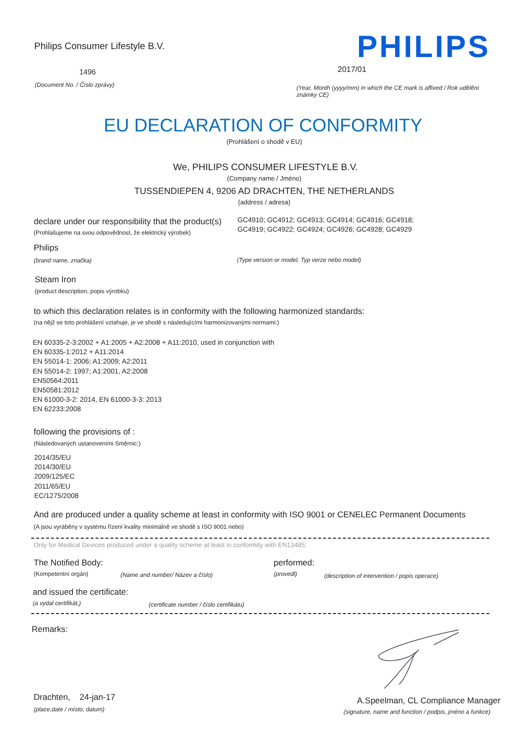Philips Consumer Lifestyle B.V.
PHILIPS
1496 2017/01
(Document No. / Číslo zprávy)
(Year, Month (yyyy/mm) in which the CE mark is affixed / Rok udělění známky CE)
EU DECLARATION OF CONFORMITY
(Prohlášení o shodě v EU)
We, PHILIPS CONSUMER LIFESTYLE B.V.
(Company name / Jméno)
TUSSENDIEPEN 4, 9206 AD DRACHTEN, THE NETHERLANDS
(address / adresa)
declare under our responsibility that the product(s)
GC4910; GC4912; GC4913; GC4914; GC4916; GC4918;
GC4919; GC4922; GC4924; GC4926; GC4928; GC4929
(Prohlašujeme na svou odpovědnost, že elektrický výrobek)
Philips
(brand name, značka)
(Type version or model, Typ verze nebo model)
Steam Iron
(product description, popis výrobku)
to which this declaration relates is in conformity with the following harmonized standards:
(na nějž se toto prohlášení vztahuje, je ve shodě s následujícími harmonizovanými normami:)
EN 60335-2-3:2002 + A1:2005 + A2:2008 + A11:2010, used in conjunction with
EN 60335-1:2012 + A11:2014
EN 55014-1: 2006; A1:2009; A2:2011
EN 55014-2: 1997; A1:2001, A2:2008
EN50564:2011
EN50581:2012
EN 61000-3-2: 2014, EN 61000-3-3: 2013
EN 62233:2008
following the provisions of :
(Následovaných ustanoveními Směrnic:)
2014/35/EU
2014/30/EU
2009/125/EC
2011/65/EU
EC/1275/2008
And are produced under a quality scheme at least in conformity with ISO 9001 or CENELEC Permanent Documents
(A jsou vyráběny v systému řízení kvality minimálně ve shodě s ISO 9001 nebo)
Only for Medical Devices produced under a quality scheme at least in conformity with EN13485:
The Notified Body: performed:
(Kompetentní orgán)
(Name and number/ Název a číslo)
(provedl)
(description of intervention / popis operace)
and issued the certificate:
(a vydal certifikát,)
(certificate number / číslo certifikátu)
Remarks:
Drachten, 24-jan-17
(place,date / místo, datum)
A.Speelman, CL Compliance Manager
(signature, name and function / podpis, jméno a funkce)